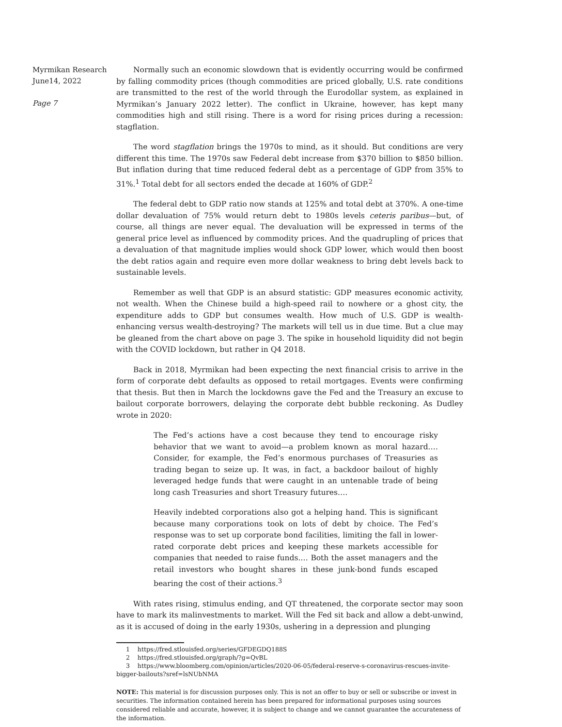Myrmikan Research
June14, 2022
Page 7
Normally such an economic slowdown that is evidently occurring would be confirmed by falling commodity prices (though commodities are priced globally, U.S. rate conditions are transmitted to the rest of the world through the Eurodollar system, as explained in Myrmikan’s January 2022 letter). The conflict in Ukraine, however, has kept many commodities high and still rising. There is a word for rising prices during a recession: stagflation.
The word stagflation brings the 1970s to mind, as it should. But conditions are very different this time. The 1970s saw Federal debt increase from $370 billion to $850 billion. But inflation during that time reduced federal debt as a percentage of GDP from 35% to 31%.<sup>1</sup> Total debt for all sectors ended the decade at 160% of GDP.<sup>2</sup>
The federal debt to GDP ratio now stands at 125% and total debt at 370%. A one-time dollar devaluation of 75% would return debt to 1980s levels ceteris paribus—but, of course, all things are never equal. The devaluation will be expressed in terms of the general price level as influenced by commodity prices. And the quadrupling of prices that a devaluation of that magnitude implies would shock GDP lower, which would then boost the debt ratios again and require even more dollar weakness to bring debt levels back to sustainable levels.
Remember as well that GDP is an absurd statistic: GDP measures economic activity, not wealth. When the Chinese build a high-speed rail to nowhere or a ghost city, the expenditure adds to GDP but consumes wealth. How much of U.S. GDP is wealth-enhancing versus wealth-destroying? The markets will tell us in due time. But a clue may be gleaned from the chart above on page 3. The spike in household liquidity did not begin with the COVID lockdown, but rather in Q4 2018.
Back in 2018, Myrmikan had been expecting the next financial crisis to arrive in the form of corporate debt defaults as opposed to retail mortgages. Events were confirming that thesis. But then in March the lockdowns gave the Fed and the Treasury an excuse to bailout corporate borrowers, delaying the corporate debt bubble reckoning. As Dudley wrote in 2020:
The Fed’s actions have a cost because they tend to encourage risky behavior that we want to avoid—a problem known as moral hazard.… Consider, for example, the Fed’s enormous purchases of Treasuries as trading began to seize up. It was, in fact, a backdoor bailout of highly leveraged hedge funds that were caught in an untenable trade of being long cash Treasuries and short Treasury futures.…
Heavily indebted corporations also got a helping hand. This is significant because many corporations took on lots of debt by choice. The Fed’s response was to set up corporate bond facilities, limiting the fall in lower-rated corporate debt prices and keeping these markets accessible for companies that needed to raise funds.… Both the asset managers and the retail investors who bought shares in these junk-bond funds escaped bearing the cost of their actions.<sup>3</sup>
With rates rising, stimulus ending, and QT threatened, the corporate sector may soon have to mark its malinvestments to market. Will the Fed sit back and allow a debt-unwind, as it is accused of doing in the early 1930s, ushering in a depression and plunging
1 https://fred.stlouisfed.org/series/GFDEGDQ188S
2 https://fred.stlouisfed.org/graph/?g=QvBL
3 https://www.bloomberg.com/opinion/articles/2020-06-05/federal-reserve-s-coronavirus-rescues-invite-bigger-bailouts?sref=lsNUbNMA
NOTE: This material is for discussion purposes only. This is not an offer to buy or sell or subscribe or invest in securities. The information contained herein has been prepared for informational purposes using sources considered reliable and accurate, however, it is subject to change and we cannot guarantee the accurateness of the information.